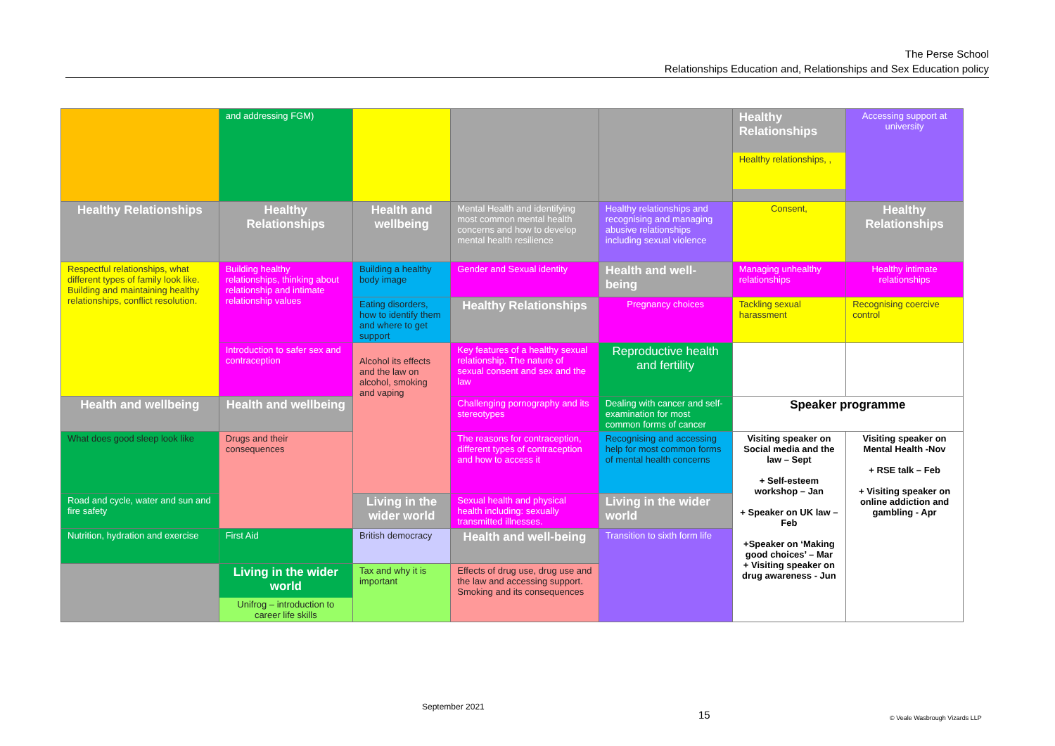The Perse School
Relationships Education and, Relationships and Sex Education policy
| | and addressing FGM) | | | | Healthy Relationships Healthy relationships, , | Accessing support at university |
| Healthy Relationships | Healthy Relationships | Health and wellbeing | Mental Health and identifying most common mental health concerns and how to develop mental health resilience | Healthy relationships and recognising and managing abusive relationships including sexual violence | Consent, | Healthy Relationships |
| Respectful relationships, what different types of family look like. Building and maintaining healthy relationships, conflict resolution. | Building healthy relationships, thinking about relationship and intimate relationship values | Building a healthy body image | Gender and Sexual identity | Health and well-being | Managing unhealthy relationships | Healthy intimate relationships |
| | | Eating disorders, how to identify them and where to get support | Healthy Relationships | Pregnancy choices | Tackling sexual harassment | Recognising coercive control |
| | Introduction to safer sex and contraception | Alcohol its effects and the law on alcohol, smoking and vaping | Key features of a healthy sexual relationship. The nature of sexual consent and sex and the law | Reproductive health and fertility | | |
| Health and wellbeing | Health and wellbeing | | Challenging pornography and its stereotypes | Dealing with cancer and self-examination for most common forms of cancer | Speaker programme | |
| What does good sleep look like | Drugs and their consequences | | The reasons for contraception, different types of contraception and how to access it | Recognising and accessing help for most common forms of mental health concerns | Visiting speaker on Social media and the law – Sept + Self-esteem workshop – Jan + Speaker on UK law – Feb +Speaker on ‘Making good choices’ – Mar + Visiting speaker on drug awareness - Jun | Visiting speaker on Mental Health -Nov + RSE talk – Feb + Visiting speaker on online addiction and gambling - Apr |
| Road and cycle, water and sun and fire safety | | Living in the wider world | Sexual health and physical health including: sexually transmitted illnesses. | Living in the wider world | | |
| Nutrition, hydration and exercise | First Aid | British democracy | Health and well-being | Transition to sixth form life | | |
| | Living in the wider world Unifrog – introduction to career life skills | Tax and why it is important | Effects of drug use, drug use and the law and accessing support. Smoking and its consequences | | | |
September 2021
15 © Veale Wasbrough Vizards LLP